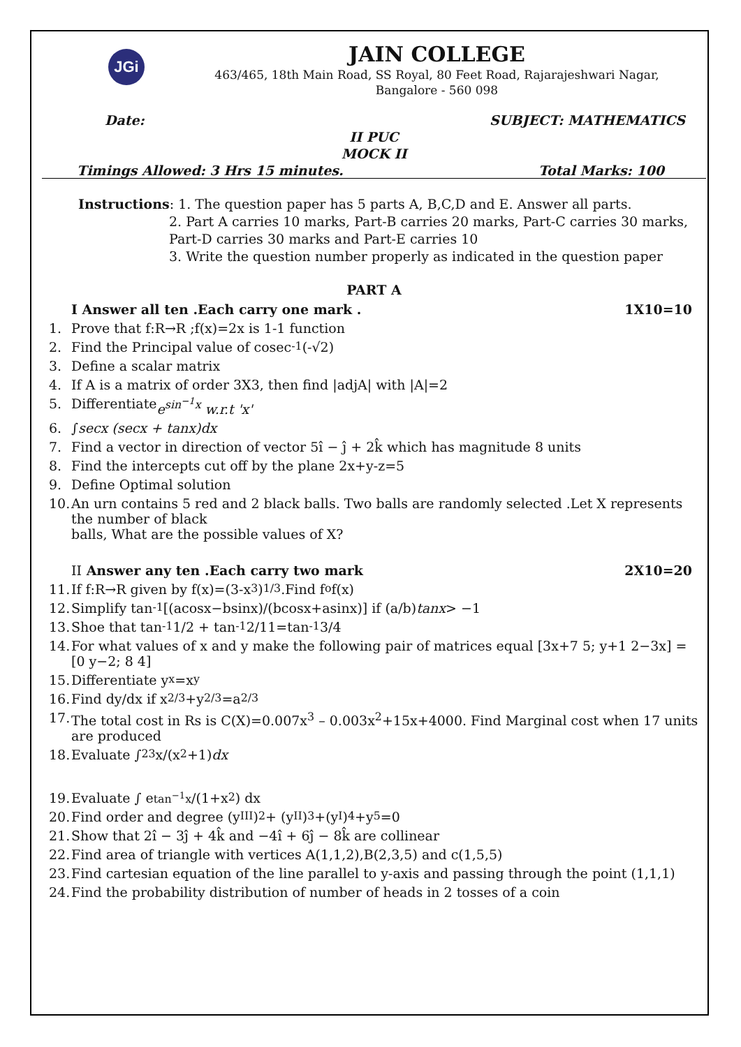JGi
JAIN COLLEGE
463/465, 18th Main Road, SS Royal, 80 Feet Road, Rajarajeshwari Nagar,
Bangalore - 560 098
Date: SUBJECT: MATHEMATICS
II PUC
MOCK II
Timings Allowed: 3 Hrs 15 minutes. Total Marks: 100
Instructions: 1. The question paper has 5 parts A, B,C,D and E. Answer all parts.
2. Part A carries 10 marks, Part-B carries 20 marks, Part-C carries 30 marks, Part-D carries 30 marks and Part-E carries 10
3. Write the question number properly as indicated in the question paper
PART A
I Answer all ten .Each carry one mark . 1X10=10
1. Prove that f:R→R ;f(x)=2x is 1-1 function
2. Find the Principal value of cosec<sup>-1</sup>(-√2)
3. Define a scalar matrix
4. If A is a matrix of order 3X3, then find |adjA| with |A|=2
5. Differentiate e<sup>sin<sup>−1</sup>x</sup> w.r.t 'x'
6. ∫ secx (secx + tanx)dx
7. Find a vector in direction of vector 5î − ĵ + 2k̂ which has magnitude 8 units
8. Find the intercepts cut off by the plane 2x+y-z=5
9. Define Optimal solution
10. An urn contains 5 red and 2 black balls. Two balls are randomly selected .Let X represents the number of black
balls, What are the possible values of X?
II Answer any ten .Each carry two mark 2X10=20
11. If f:R→R given by f(x)=(3-x<sup>3</sup>)<sup>1/3</sup>.Find f<sup>o</sup>f(x)
12. Simplify tan<sup>-1</sup>[(acosx−bsinx)/(bcosx+asinx)] if (a/b) tanx > −1
13. Shoe that tan<sup>-1</sup>1/2 + tan<sup>-1</sup>2/11=tan<sup>-1</sup>3/4
14. For what values of x and y make the following pair of matrices equal [3x+7 5; y+1 2−3x] = [0 y−2; 8 4]
15. Differentiate y<sup>x</sup>=x<sup>y</sup>
16. Find dy/dx if x<sup>2/3</sup>+y<sup>2/3</sup>=a<sup>2/3</sup>
17. The total cost in Rs is C(X)=0.007x<sup>3</sup> – 0.003x<sup>2</sup>+15x+4000. Find Marginal cost when 17 units are produced
18. Evaluate ∫<sub>2</sub><sup>3</sup> x/(x<sup>2</sup>+1) dx
19. Evaluate ∫ e<sup>tan<sup>−1</sup>x</sup>/(1+x<sup>2</sup>) dx
20. Find order and degree (y<sup>III</sup>)<sup>2</sup> + (y<sup>II</sup>)<sup>3</sup>+(y<sup>I</sup>)<sup>4</sup>+y<sup>5</sup>=0
21. Show that 2î − 3ĵ + 4k̂ and −4î + 6ĵ − 8k̂ are collinear
22. Find area of triangle with vertices A(1,1,2),B(2,3,5) and c(1,5,5)
23. Find cartesian equation of the line parallel to y-axis and passing through the point (1,1,1)
24. Find the probability distribution of number of heads in 2 tosses of a coin